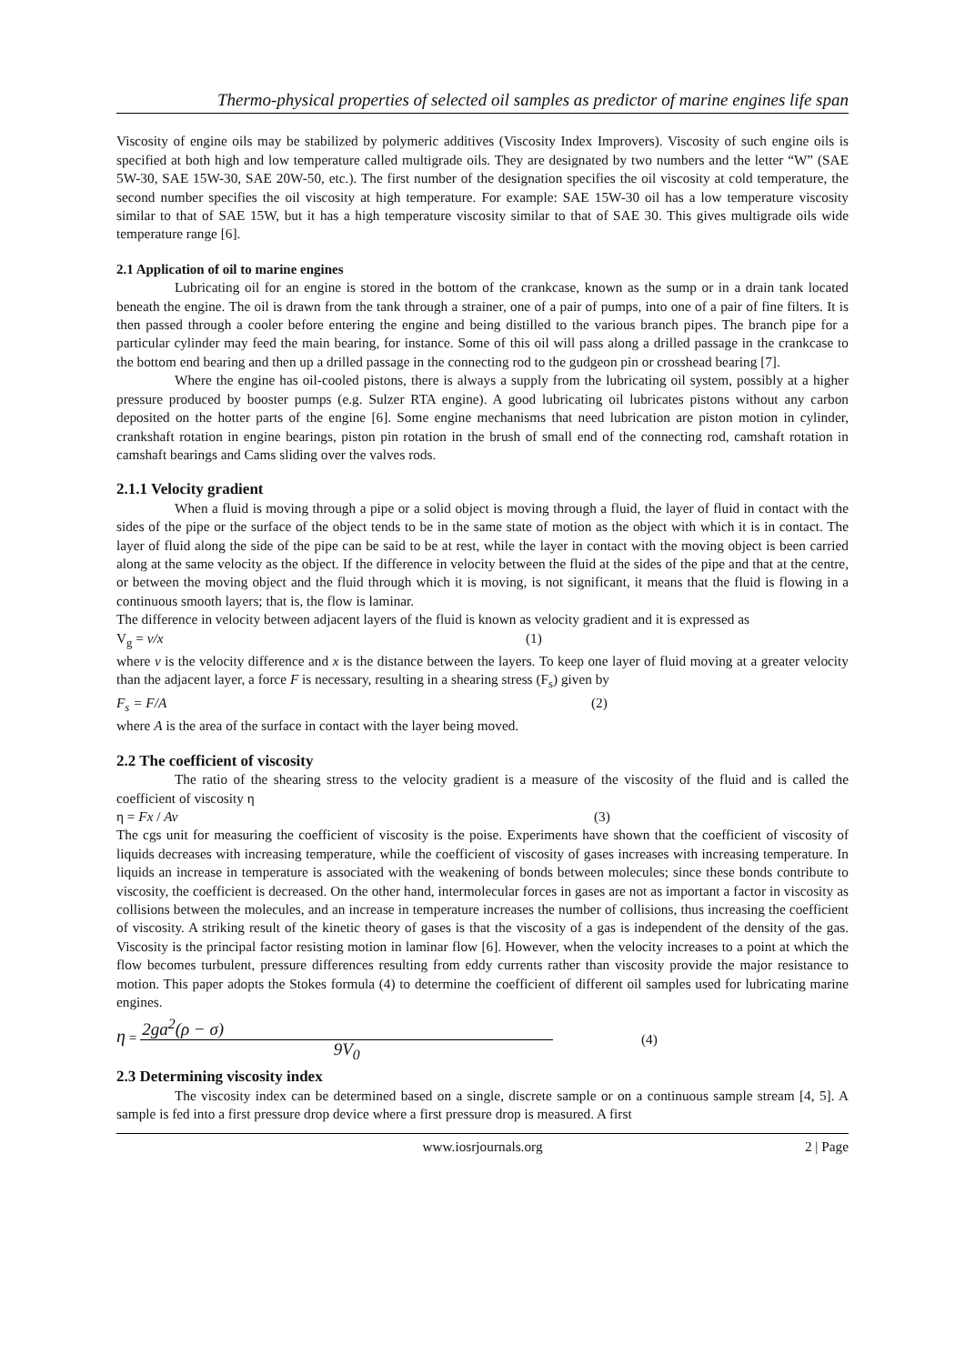Thermo-physical properties of selected oil samples as predictor of marine engines life span
Viscosity of engine oils may be stabilized by polymeric additives (Viscosity Index Improvers). Viscosity of such engine oils is specified at both high and low temperature called multigrade oils. They are designated by two numbers and the letter “W” (SAE 5W-30, SAE 15W-30, SAE 20W-50, etc.). The first number of the designation specifies the oil viscosity at cold temperature, the second number specifies the oil viscosity at high temperature. For example: SAE 15W-30 oil has a low temperature viscosity similar to that of SAE 15W, but it has a high temperature viscosity similar to that of SAE 30. This gives multigrade oils wide temperature range [6].
2.1 Application of oil to marine engines
Lubricating oil for an engine is stored in the bottom of the crankcase, known as the sump or in a drain tank located beneath the engine. The oil is drawn from the tank through a strainer, one of a pair of pumps, into one of a pair of fine filters. It is then passed through a cooler before entering the engine and being distilled to the various branch pipes. The branch pipe for a particular cylinder may feed the main bearing, for instance. Some of this oil will pass along a drilled passage in the crankcase to the bottom end bearing and then up a drilled passage in the connecting rod to the gudgeon pin or crosshead bearing [7].
Where the engine has oil-cooled pistons, there is always a supply from the lubricating oil system, possibly at a higher pressure produced by booster pumps (e.g. Sulzer RTA engine). A good lubricating oil lubricates pistons without any carbon deposited on the hotter parts of the engine [6]. Some engine mechanisms that need lubrication are piston motion in cylinder, crankshaft rotation in engine bearings, piston pin rotation in the brush of small end of the connecting rod, camshaft rotation in camshaft bearings and Cams sliding over the valves rods.
2.1.1 Velocity gradient
When a fluid is moving through a pipe or a solid object is moving through a fluid, the layer of fluid in contact with the sides of the pipe or the surface of the object tends to be in the same state of motion as the object with which it is in contact. The layer of fluid along the side of the pipe can be said to be at rest, while the layer in contact with the moving object is been carried along at the same velocity as the object. If the difference in velocity between the fluid at the sides of the pipe and that at the centre, or between the moving object and the fluid through which it is moving, is not significant, it means that the fluid is flowing in a continuous smooth layers; that is, the flow is laminar.
The difference in velocity between adjacent layers of the fluid is known as velocity gradient and it is expressed as
V<sub>g</sub> = v/x (1)
where v is the velocity difference and x is the distance between the layers. To keep one layer of fluid moving at a greater velocity than the adjacent layer, a force F is necessary, resulting in a shearing stress (F<sub>s</sub>) given by
F<sub>s</sub> = F/A (2)
where A is the area of the surface in contact with the layer being moved.
2.2 The coefficient of viscosity
The ratio of the shearing stress to the velocity gradient is a measure of the viscosity of the fluid and is called the coefficient of viscosity η
η = Fx / Av (3)
The cgs unit for measuring the coefficient of viscosity is the poise. Experiments have shown that the coefficient of viscosity of liquids decreases with increasing temperature, while the coefficient of viscosity of gases increases with increasing temperature. In liquids an increase in temperature is associated with the weakening of bonds between molecules; since these bonds contribute to viscosity, the coefficient is decreased. On the other hand, intermolecular forces in gases are not as important a factor in viscosity as collisions between the molecules, and an increase in temperature increases the number of collisions, thus increasing the coefficient of viscosity. A striking result of the kinetic theory of gases is that the viscosity of a gas is independent of the density of the gas. Viscosity is the principal factor resisting motion in laminar flow [6]. However, when the velocity increases to a point at which the flow becomes turbulent, pressure differences resulting from eddy currents rather than viscosity provide the major resistance to motion. This paper adopts the Stokes formula (4) to determine the coefficient of different oil samples used for lubricating marine engines.
η = 2ga<sup>2</sup>(ρ − σ) 9V<sub>0</sub> (4)
2.3 Determining viscosity index
The viscosity index can be determined based on a single, discrete sample or on a continuous sample stream [4, 5]. A sample is fed into a first pressure drop device where a first pressure drop is measured. A first
www.iosrjournals.org 2 | Page